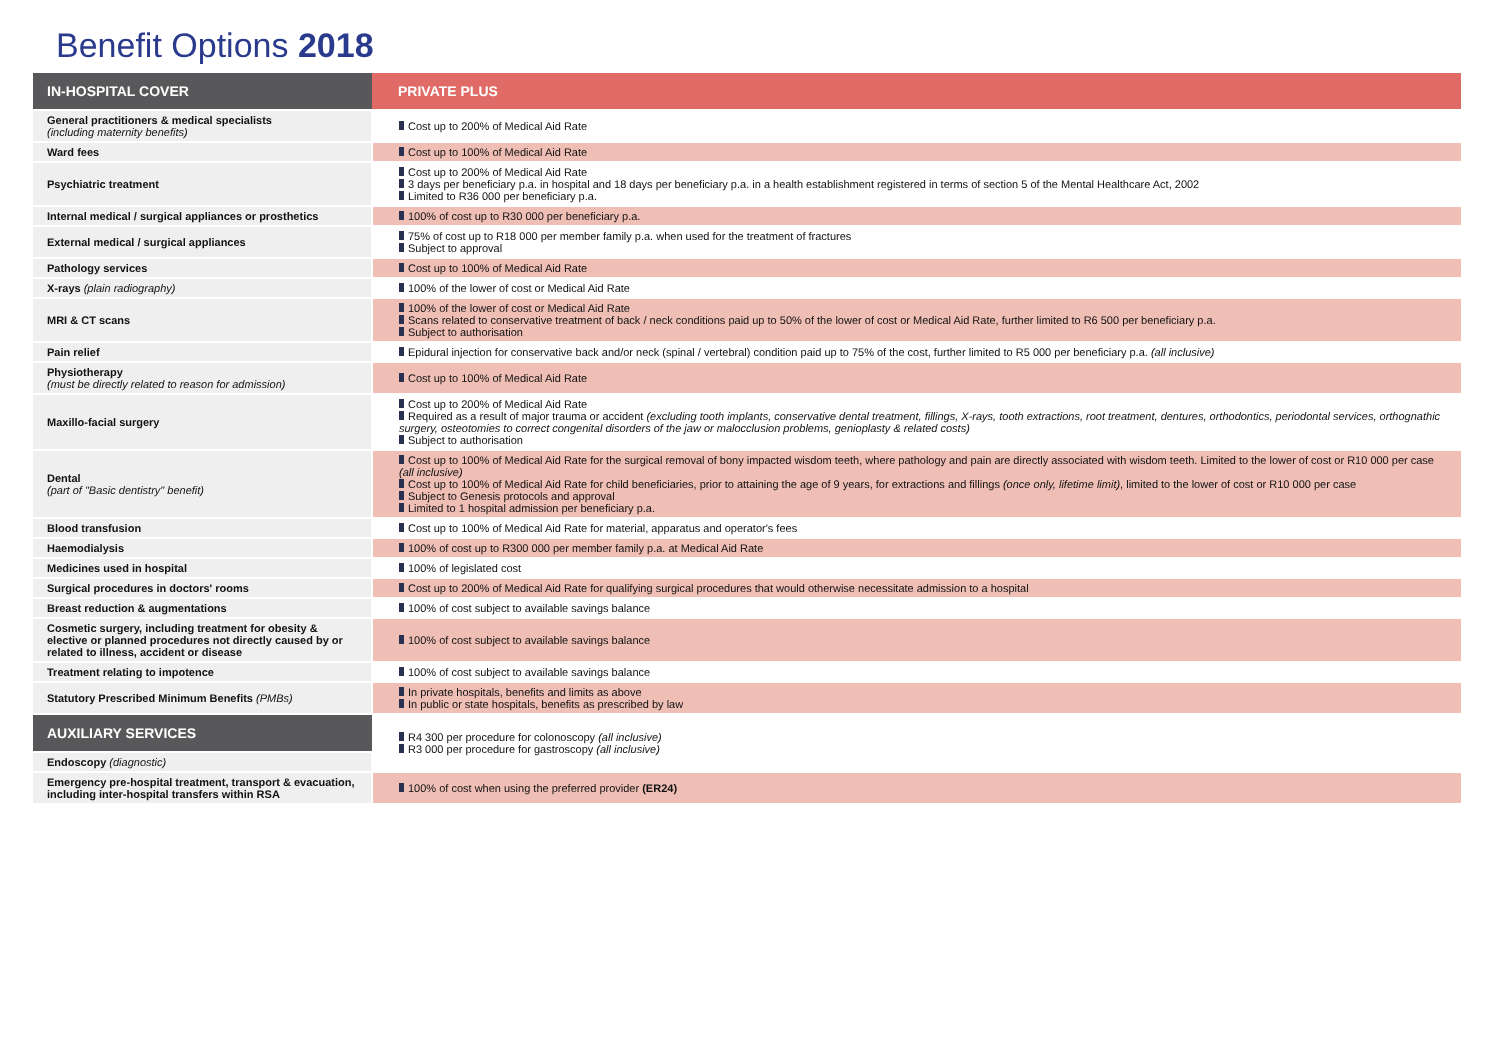Benefit Options 2018
| IN-HOSPITAL COVER | PRIVATE PLUS |
| --- | --- |
| General practitioners & medical specialists (including maternity benefits) | Cost up to 200% of Medical Aid Rate |
| Ward fees | Cost up to 100% of Medical Aid Rate |
| Psychiatric treatment | Cost up to 200% of Medical Aid Rate 3 days per beneficiary p.a. in hospital and 18 days per beneficiary p.a. in a health establishment registered in terms of section 5 of the Mental Healthcare Act, 2002 Limited to R36 000 per beneficiary p.a. |
| Internal medical / surgical appliances or prosthetics | 100% of cost up to R30 000 per beneficiary p.a. |
| External medical / surgical appliances | 75% of cost up to R18 000 per member family p.a. when used for the treatment of fractures Subject to approval |
| Pathology services | Cost up to 100% of Medical Aid Rate |
| X-rays (plain radiography) | 100% of the lower of cost or Medical Aid Rate |
| MRI & CT scans | 100% of the lower of cost or Medical Aid Rate Scans related to conservative treatment of back / neck conditions paid up to 50% of the lower of cost or Medical Aid Rate, further limited to R6 500 per beneficiary p.a. Subject to authorisation |
| Pain relief | Epidural injection for conservative back and/or neck (spinal / vertebral) condition paid up to 75% of the cost, further limited to R5 000 per beneficiary p.a. (all inclusive) |
| Physiotherapy (must be directly related to reason for admission) | Cost up to 100% of Medical Aid Rate |
| Maxillo-facial surgery | Cost up to 200% of Medical Aid Rate Required as a result of major trauma or accident (excluding tooth implants, conservative dental treatment, fillings, X-rays, tooth extractions, root treatment, dentures, orthodontics, periodontal services, orthognathic surgery, osteotomies to correct congenital disorders of the jaw or malocclusion problems, genioplasty & related costs) Subject to authorisation |
| Dental (part of "Basic dentistry" benefit) | Cost up to 100% of Medical Aid Rate for the surgical removal of bony impacted wisdom teeth, where pathology and pain are directly associated with wisdom teeth. Limited to the lower of cost or R10 000 per case (all inclusive) Cost up to 100% of Medical Aid Rate for child beneficiaries, prior to attaining the age of 9 years, for extractions and fillings (once only, lifetime limit) , limited to the lower of cost or R10 000 per case Subject to Genesis protocols and approval Limited to 1 hospital admission per beneficiary p.a. |
| Blood transfusion | Cost up to 100% of Medical Aid Rate for material, apparatus and operator's fees |
| Haemodialysis | 100% of cost up to R300 000 per member family p.a. at Medical Aid Rate |
| Medicines used in hospital | 100% of legislated cost |
| Surgical procedures in doctors' rooms | Cost up to 200% of Medical Aid Rate for qualifying surgical procedures that would otherwise necessitate admission to a hospital |
| Breast reduction & augmentations | 100% of cost subject to available savings balance |
| Cosmetic surgery, including treatment for obesity & elective or planned procedures not directly caused by or related to illness, accident or disease | 100% of cost subject to available savings balance |
| Treatment relating to impotence | 100% of cost subject to available savings balance |
| Statutory Prescribed Minimum Benefits (PMBs) | In private hospitals, benefits and limits as above In public or state hospitals, benefits as prescribed by law |
| AUXILIARY SERVICES | R4 300 per procedure for colonoscopy (all inclusive) R3 000 per procedure for gastroscopy (all inclusive) |
| Endoscopy (diagnostic) | |
| Emergency pre-hospital treatment, transport & evacuation, including inter-hospital transfers within RSA | 100% of cost when using the preferred provider (ER24) |